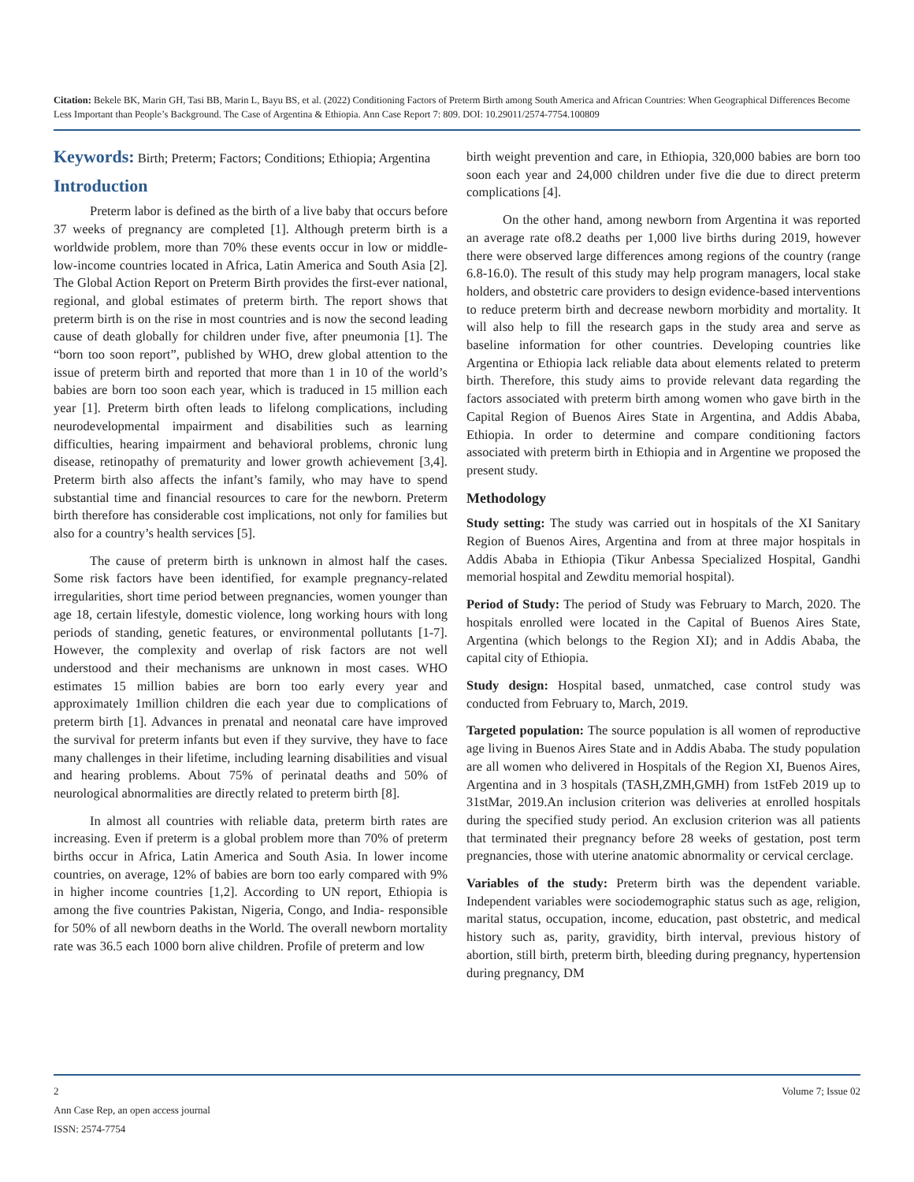Citation: Bekele BK, Marin GH, Tasi BB, Marin L, Bayu BS, et al. (2022) Conditioning Factors of Preterm Birth among South America and African Countries: When Geographical Differences Become Less Important than People’s Background. The Case of Argentina & Ethiopia. Ann Case Report 7: 809. DOI: 10.29011/2574-7754.100809
Keywords: Birth; Preterm; Factors; Conditions; Ethiopia; Argentina
Introduction
Preterm labor is defined as the birth of a live baby that occurs before 37 weeks of pregnancy are completed [1]. Although preterm birth is a worldwide problem, more than 70% these events occur in low or middle-low-income countries located in Africa, Latin America and South Asia [2]. The Global Action Report on Preterm Birth provides the first-ever national, regional, and global estimates of preterm birth. The report shows that preterm birth is on the rise in most countries and is now the second leading cause of death globally for children under five, after pneumonia [1]. The “born too soon report”, published by WHO, drew global attention to the issue of preterm birth and reported that more than 1 in 10 of the world’s babies are born too soon each year, which is traduced in 15 million each year [1]. Preterm birth often leads to lifelong complications, including neurodevelopmental impairment and disabilities such as learning difficulties, hearing impairment and behavioral problems, chronic lung disease, retinopathy of prematurity and lower growth achievement [3,4]. Preterm birth also affects the infant’s family, who may have to spend substantial time and financial resources to care for the newborn. Preterm birth therefore has considerable cost implications, not only for families but also for a country’s health services [5].
The cause of preterm birth is unknown in almost half the cases. Some risk factors have been identified, for example pregnancy-related irregularities, short time period between pregnancies, women younger than age 18, certain lifestyle, domestic violence, long working hours with long periods of standing, genetic features, or environmental pollutants [1-7]. However, the complexity and overlap of risk factors are not well understood and their mechanisms are unknown in most cases. WHO estimates 15 million babies are born too early every year and approximately 1million children die each year due to complications of preterm birth [1]. Advances in prenatal and neonatal care have improved the survival for preterm infants but even if they survive, they have to face many challenges in their lifetime, including learning disabilities and visual and hearing problems. About 75% of perinatal deaths and 50% of neurological abnormalities are directly related to preterm birth [8].
In almost all countries with reliable data, preterm birth rates are increasing. Even if preterm is a global problem more than 70% of preterm births occur in Africa, Latin America and South Asia. In lower income countries, on average, 12% of babies are born too early compared with 9% in higher income countries [1,2]. According to UN report, Ethiopia is among the five countries Pakistan, Nigeria, Congo, and India- responsible for 50% of all newborn deaths in the World. The overall newborn mortality rate was 36.5 each 1000 born alive children. Profile of preterm and low
birth weight prevention and care, in Ethiopia, 320,000 babies are born too soon each year and 24,000 children under five die due to direct preterm complications [4].
On the other hand, among newborn from Argentina it was reported an average rate of8.2 deaths per 1,000 live births during 2019, however there were observed large differences among regions of the country (range 6.8-16.0). The result of this study may help program managers, local stake holders, and obstetric care providers to design evidence-based interventions to reduce preterm birth and decrease newborn morbidity and mortality. It will also help to fill the research gaps in the study area and serve as baseline information for other countries. Developing countries like Argentina or Ethiopia lack reliable data about elements related to preterm birth. Therefore, this study aims to provide relevant data regarding the factors associated with preterm birth among women who gave birth in the Capital Region of Buenos Aires State in Argentina, and Addis Ababa, Ethiopia. In order to determine and compare conditioning factors associated with preterm birth in Ethiopia and in Argentine we proposed the present study.
Methodology
Study setting: The study was carried out in hospitals of the XI Sanitary Region of Buenos Aires, Argentina and from at three major hospitals in Addis Ababa in Ethiopia (Tikur Anbessa Specialized Hospital, Gandhi memorial hospital and Zewditu memorial hospital).
Period of Study: The period of Study was February to March, 2020. The hospitals enrolled were located in the Capital of Buenos Aires State, Argentina (which belongs to the Region XI); and in Addis Ababa, the capital city of Ethiopia.
Study design: Hospital based, unmatched, case control study was conducted from February to, March, 2019.
Targeted population: The source population is all women of reproductive age living in Buenos Aires State and in Addis Ababa. The study population are all women who delivered in Hospitals of the Region XI, Buenos Aires, Argentina and in 3 hospitals (TASH,ZMH,GMH) from 1stFeb 2019 up to 31stMar, 2019.An inclusion criterion was deliveries at enrolled hospitals during the specified study period. An exclusion criterion was all patients that terminated their pregnancy before 28 weeks of gestation, post term pregnancies, those with uterine anatomic abnormality or cervical cerclage.
Variables of the study: Preterm birth was the dependent variable. Independent variables were sociodemographic status such as age, religion, marital status, occupation, income, education, past obstetric, and medical history such as, parity, gravidity, birth interval, previous history of abortion, still birth, preterm birth, bleeding during pregnancy, hypertension during pregnancy, DM
2 Volume 7; Issue 02
Ann Case Rep, an open access journal
ISSN: 2574-7754